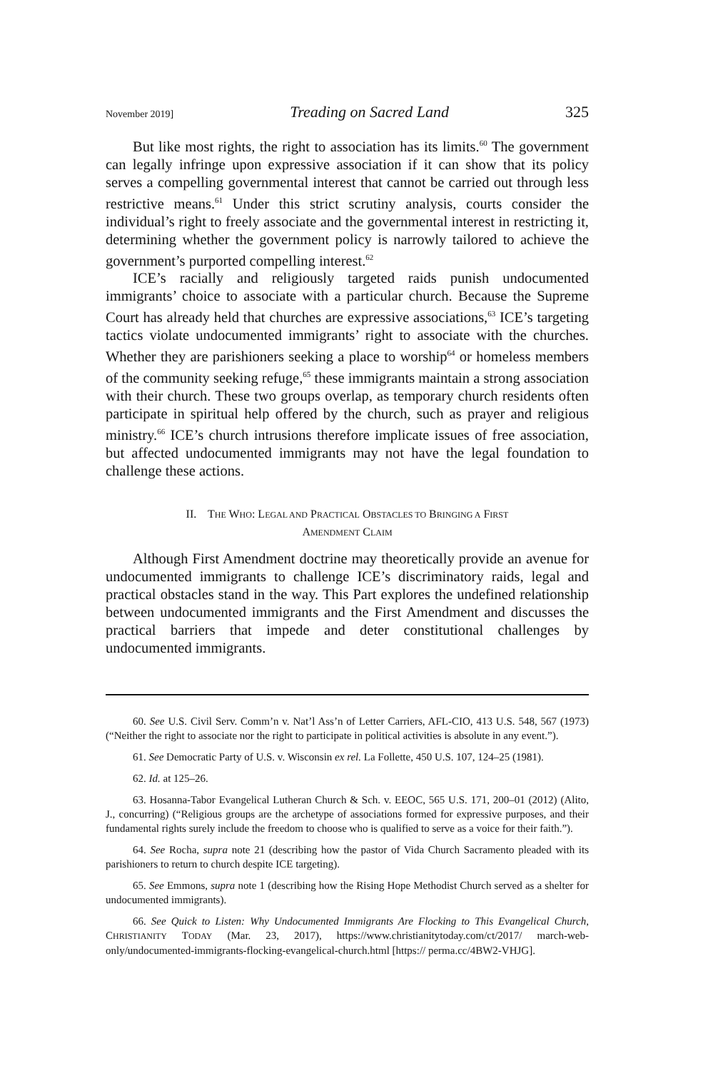November 2019] Treading on Sacred Land 325
But like most rights, the right to association has its limits.<sup>60</sup> The government can legally infringe upon expressive association if it can show that its policy serves a compelling governmental interest that cannot be carried out through less restrictive means.<sup>61</sup> Under this strict scrutiny analysis, courts consider the individual’s right to freely associate and the governmental interest in restricting it, determining whether the government policy is narrowly tailored to achieve the government’s purported compelling interest.<sup>62</sup>
ICE’s racially and religiously targeted raids punish undocumented immigrants’ choice to associate with a particular church. Because the Supreme Court has already held that churches are expressive associations,<sup>63</sup> ICE’s targeting tactics violate undocumented immigrants’ right to associate with the churches. Whether they are parishioners seeking a place to worship<sup>64</sup> or homeless members of the community seeking refuge,<sup>65</sup> these immigrants maintain a strong association with their church. These two groups overlap, as temporary church residents often participate in spiritual help offered by the church, such as prayer and religious ministry.<sup>66</sup> ICE’s church intrusions therefore implicate issues of free association, but affected undocumented immigrants may not have the legal foundation to challenge these actions.
II. THE WHO: LEGAL AND PRACTICAL OBSTACLES TO BRINGING A FIRST
AMENDMENT CLAIM
Although First Amendment doctrine may theoretically provide an avenue for undocumented immigrants to challenge ICE’s discriminatory raids, legal and practical obstacles stand in the way. This Part explores the undefined relationship between undocumented immigrants and the First Amendment and discusses the practical barriers that impede and deter constitutional challenges by undocumented immigrants.
60. See U.S. Civil Serv. Comm’n v. Nat’l Ass’n of Letter Carriers, AFL-CIO, 413 U.S. 548, 567 (1973) (“Neither the right to associate nor the right to participate in political activities is absolute in any event.”).
61. See Democratic Party of U.S. v. Wisconsin ex rel. La Follette, 450 U.S. 107, 124–25 (1981).
62. Id. at 125–26.
63. Hosanna-Tabor Evangelical Lutheran Church & Sch. v. EEOC, 565 U.S. 171, 200–01 (2012) (Alito, J., concurring) (“Religious groups are the archetype of associations formed for expressive purposes, and their fundamental rights surely include the freedom to choose who is qualified to serve as a voice for their faith.”).
64. See Rocha, supra note 21 (describing how the pastor of Vida Church Sacramento pleaded with its parishioners to return to church despite ICE targeting).
65. See Emmons, supra note 1 (describing how the Rising Hope Methodist Church served as a shelter for undocumented immigrants).
66. See Quick to Listen: Why Undocumented Immigrants Are Flocking to This Evangelical Church, CHRISTIANITY TODAY (Mar. 23, 2017), https://www.christianitytoday.com/ct/2017/ march-web-only/undocumented-immigrants-flocking-evangelical-church.html [https:// perma.cc/4BW2-VHJG].